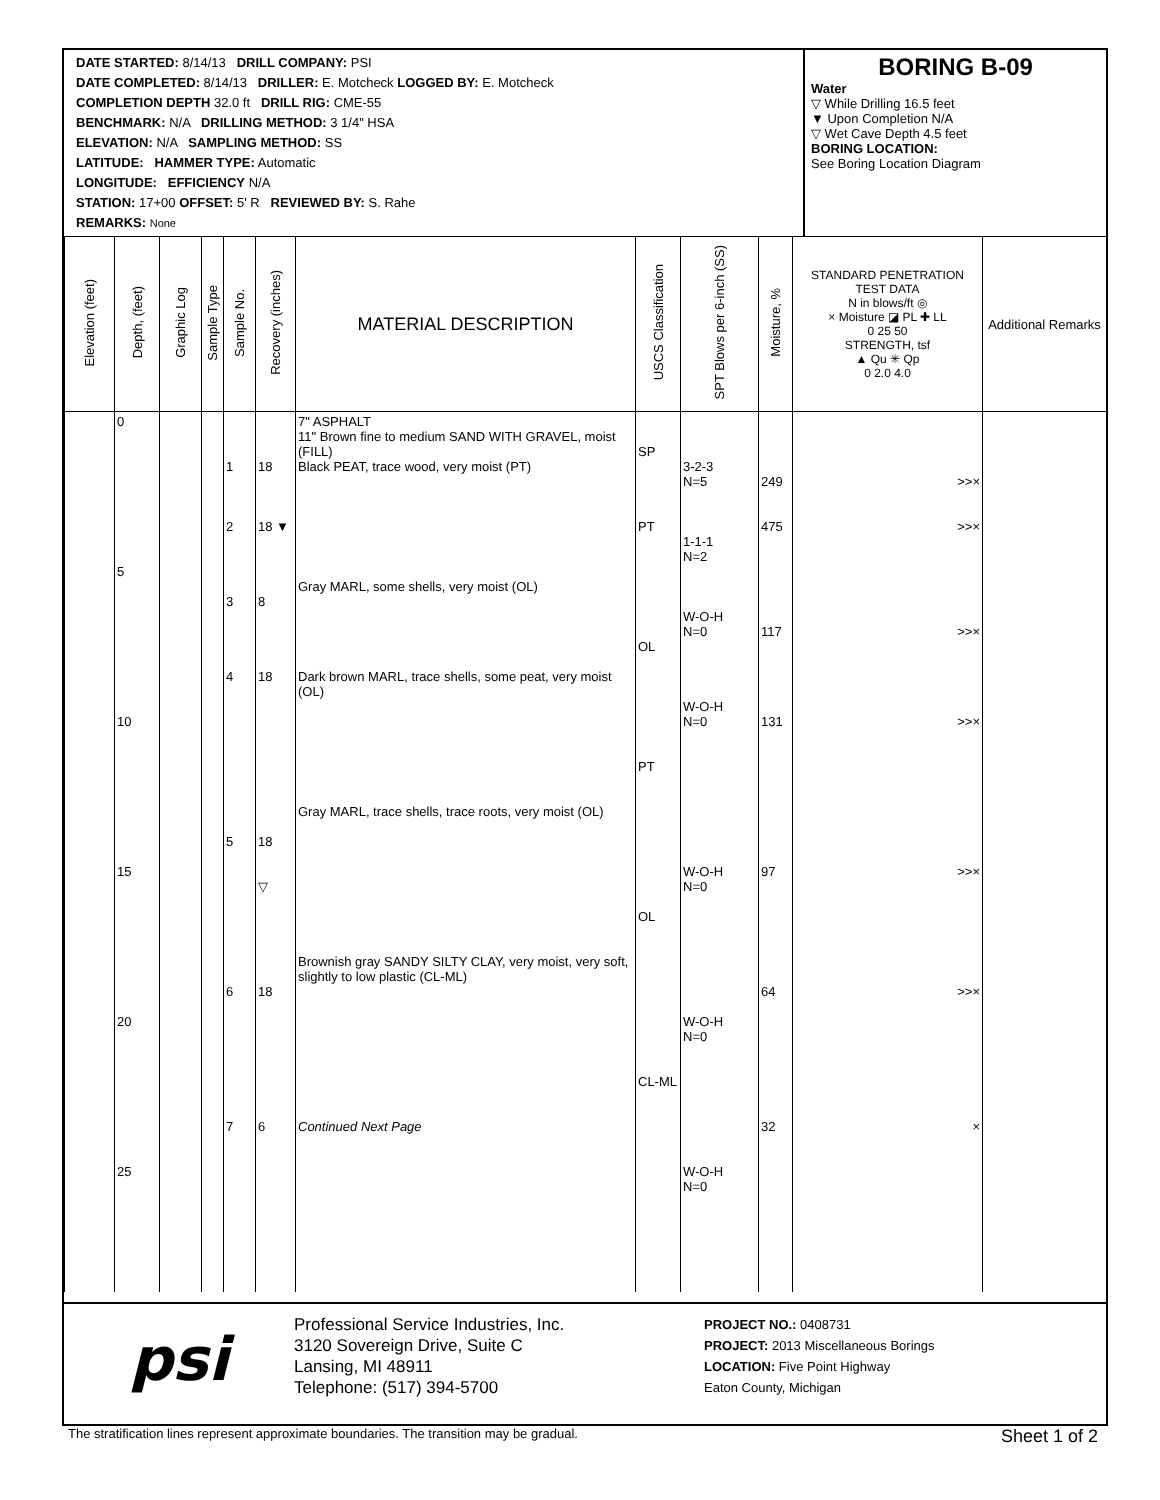DATE STARTED: 8/14/13 DRILL COMPANY: PSI
DATE COMPLETED: 8/14/13 DRILLER: E. Motcheck LOGGED BY: E. Motcheck
COMPLETION DEPTH 32.0 ft DRILL RIG: CME-55
BENCHMARK: N/A DRILLING METHOD: 3 1/4" HSA
ELEVATION: N/A SAMPLING METHOD: SS
LATITUDE: HAMMER TYPE: Automatic
LONGITUDE: EFFICIENCY N/A
STATION: 17+00 OFFSET: 5' R REVIEWED BY: S. Rahe
REMARKS: None
BORING B-09
Water
▽ While Drilling 16.5 feet
▼ Upon Completion N/A
▽ Wet Cave Depth 4.5 feet
BORING LOCATION:
See Boring Location Diagram
| Elevation (feet) | Depth, (feet) | Graphic Log | Sample Type | Sample No. | Recovery (inches) | MATERIAL DESCRIPTION | USCS Classification | SPT Blows per 6-inch (SS) | Moisture, % | STANDARD PENETRATION TEST DATA N in blows/ft ◎ × Moisture ◪ PL ✚ LL 0 25 50 STRENGTH, tsf ▲ Qu ✳ Qp 0 2.0 4.0 | Additional Remarks |
| --- | --- | --- | --- | --- | --- | --- | --- | --- | --- | --- | --- |
| | 0 5 10 15 20 25 | | | 1 2 3 4 5 6 7 | 18 18 ▼ 8 18 18 ▽ 18 6 | 7" ASPHALT 11" Brown fine to medium SAND WITH GRAVEL, moist (FILL) Black PEAT, trace wood, very moist (PT) Gray MARL, some shells, very moist (OL) Dark brown MARL, trace shells, some peat, very moist (OL) Gray MARL, trace shells, trace roots, very moist (OL) Brownish gray SANDY SILTY CLAY, very moist, very soft, slightly to low plastic (CL-ML) Continued Next Page | SP PT OL PT OL CL-ML | 3-2-3 N=5 1-1-1 N=2 W-O-H N=0 W-O-H N=0 W-O-H N=0 W-O-H N=0 W-O-H N=0 | 249 475 117 131 97 64 32 | >>× >>× >>× >>× >>× >>× × | |
psi
Professional Service Industries, Inc.
3120 Sovereign Drive, Suite C
Lansing, MI 48911
Telephone: (517) 394-5700
PROJECT NO.: 0408731
PROJECT: 2013 Miscellaneous Borings
LOCATION: Five Point Highway
Eaton County, Michigan
The stratification lines represent approximate boundaries. The transition may be gradual. Sheet 1 of 2